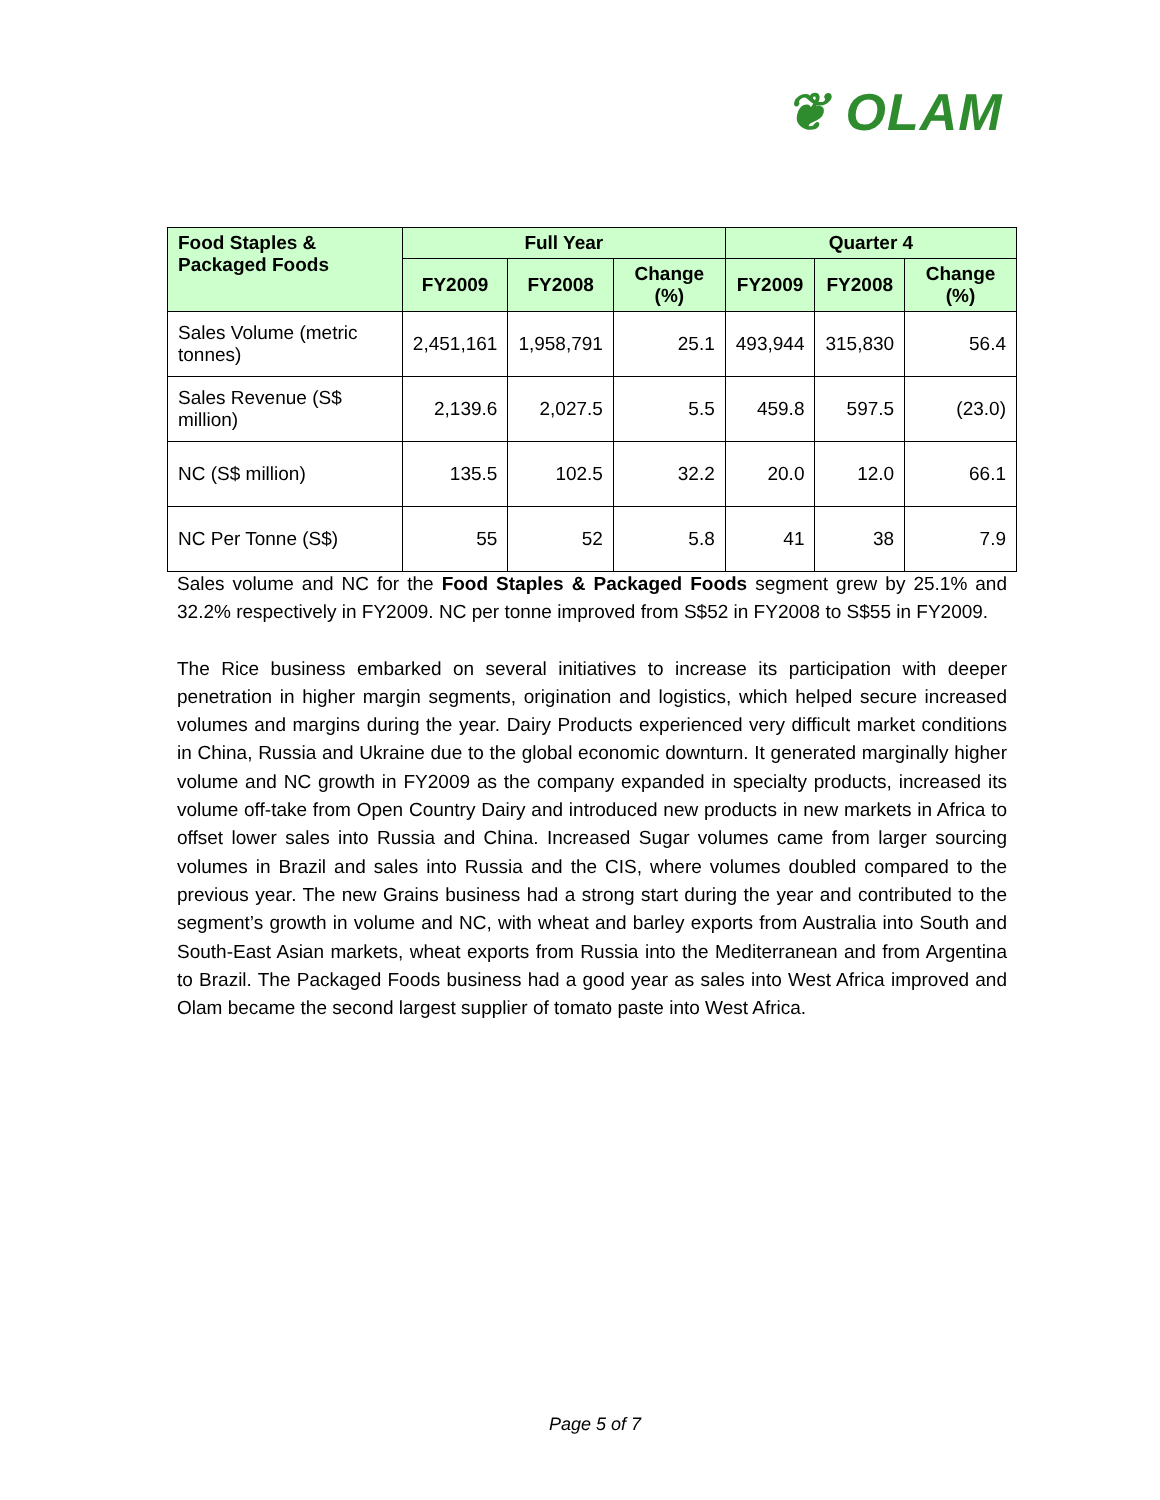❦ OLAM
| Food Staples & Packaged Foods | Full Year | | | Quarter 4 | | |
| --- | --- | --- | --- | --- | --- | --- |
| | FY2009 | FY2008 | Change (%) | FY2009 | FY2008 | Change (%) |
| Sales Volume (metric tonnes) | 2,451,161 | 1,958,791 | 25.1 | 493,944 | 315,830 | 56.4 |
| Sales Revenue (S$ million) | 2,139.6 | 2,027.5 | 5.5 | 459.8 | 597.5 | (23.0) |
| NC (S$ million) | 135.5 | 102.5 | 32.2 | 20.0 | 12.0 | 66.1 |
| NC Per Tonne (S$) | 55 | 52 | 5.8 | 41 | 38 | 7.9 |
Sales volume and NC for the Food Staples & Packaged Foods segment grew by 25.1% and 32.2% respectively in FY2009. NC per tonne improved from S$52 in FY2008 to S$55 in FY2009.
The Rice business embarked on several initiatives to increase its participation with deeper penetration in higher margin segments, origination and logistics, which helped secure increased volumes and margins during the year. Dairy Products experienced very difficult market conditions in China, Russia and Ukraine due to the global economic downturn. It generated marginally higher volume and NC growth in FY2009 as the company expanded in specialty products, increased its volume off-take from Open Country Dairy and introduced new products in new markets in Africa to offset lower sales into Russia and China. Increased Sugar volumes came from larger sourcing volumes in Brazil and sales into Russia and the CIS, where volumes doubled compared to the previous year. The new Grains business had a strong start during the year and contributed to the segment’s growth in volume and NC, with wheat and barley exports from Australia into South and South-East Asian markets, wheat exports from Russia into the Mediterranean and from Argentina to Brazil. The Packaged Foods business had a good year as sales into West Africa improved and Olam became the second largest supplier of tomato paste into West Africa.
Page 5 of 7